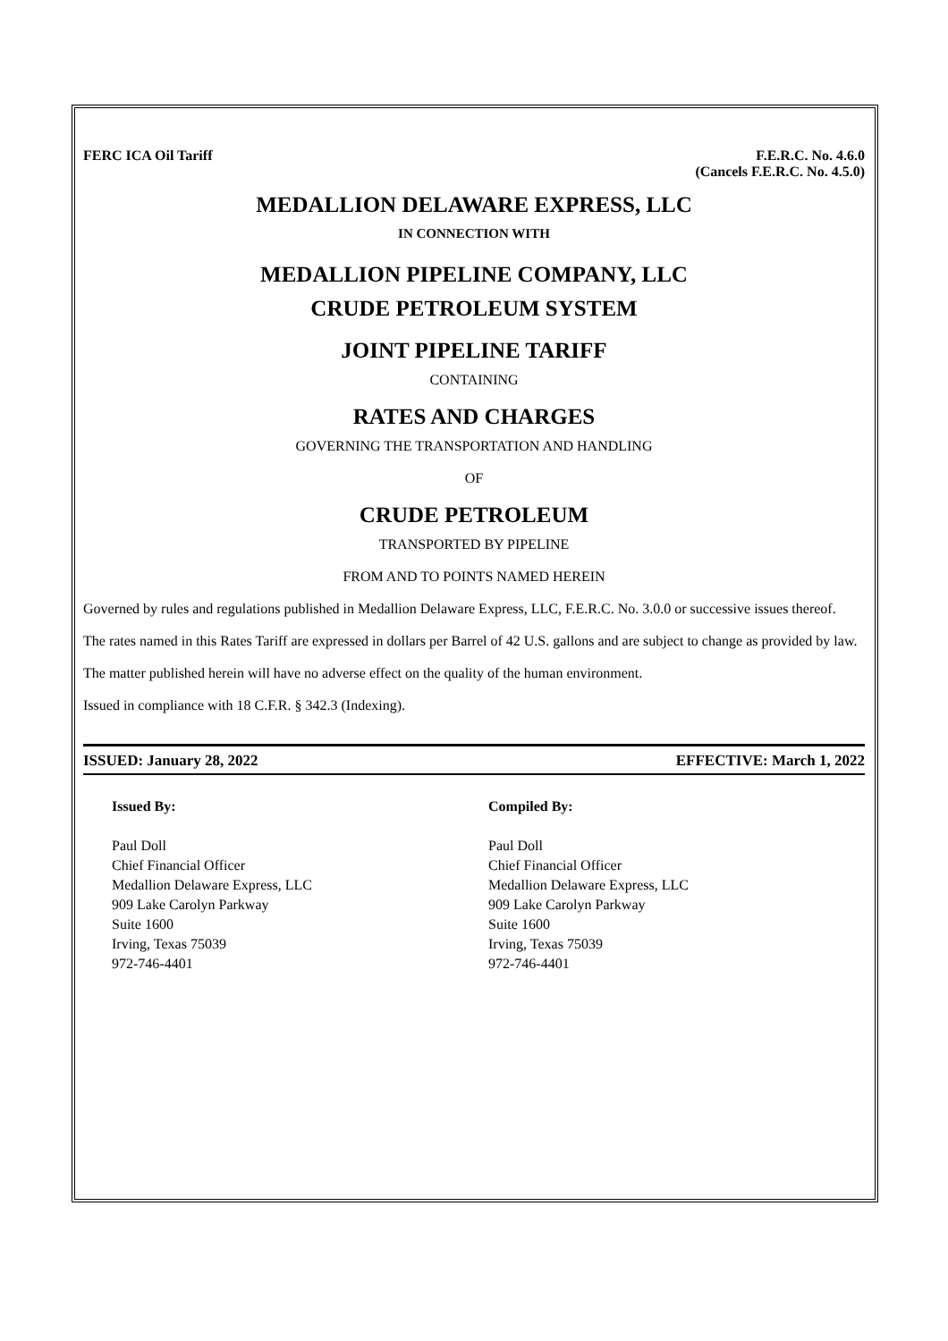FERC ICA Oil Tariff F.E.R.C. No. 4.6.0
(Cancels F.E.R.C. No. 4.5.0)
MEDALLION DELAWARE EXPRESS, LLC
IN CONNECTION WITH
MEDALLION PIPELINE COMPANY, LLC
CRUDE PETROLEUM SYSTEM
JOINT PIPELINE TARIFF
CONTAINING
RATES AND CHARGES
GOVERNING THE TRANSPORTATION AND HANDLING
OF
CRUDE PETROLEUM
TRANSPORTED BY PIPELINE
FROM AND TO POINTS NAMED HEREIN
Governed by rules and regulations published in Medallion Delaware Express, LLC, F.E.R.C. No. 3.0.0 or successive issues thereof.
The rates named in this Rates Tariff are expressed in dollars per Barrel of 42 U.S. gallons and are subject to change as provided by law.
The matter published herein will have no adverse effect on the quality of the human environment.
Issued in compliance with 18 C.F.R. § 342.3 (Indexing).
ISSUED: January 28, 2022 EFFECTIVE: March 1, 2022
Issued By:
Paul Doll
Chief Financial Officer
Medallion Delaware Express, LLC
909 Lake Carolyn Parkway
Suite 1600
Irving, Texas 75039
972-746-4401
Compiled By:
Paul Doll
Chief Financial Officer
Medallion Delaware Express, LLC
909 Lake Carolyn Parkway
Suite 1600
Irving, Texas 75039
972-746-4401